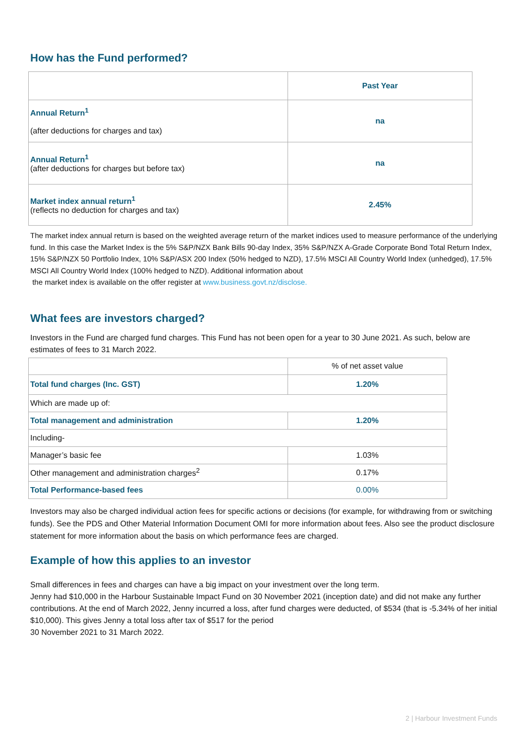How has the Fund performed?
| | Past Year |
| Annual Return<sup>1</sup> (after deductions for charges and tax) | na |
| Annual Return<sup>1</sup> (after deductions for charges but before tax) | na |
| Market index annual return<sup>1</sup> (reflects no deduction for charges and tax) | 2.45% |
The market index annual return is based on the weighted average return of the market indices used to measure performance of the underlying fund. In this case the Market Index is the 5% S&P/NZX Bank Bills 90-day Index, 35% S&P/NZX A-Grade Corporate Bond Total Return Index, 15% S&P/NZX 50 Portfolio Index, 10% S&P/ASX 200 Index (50% hedged to NZD), 17.5% MSCI All Country World Index (unhedged), 17.5% MSCI All Country World Index (100% hedged to NZD). Additional information about
the market index is available on the offer register at www.business.govt.nz/disclose.
What fees are investors charged?
Investors in the Fund are charged fund charges. This Fund has not been open for a year to 30 June 2021. As such, below are estimates of fees to 31 March 2022.
| | % of net asset value |
| Total fund charges (Inc. GST) | 1.20% |
| Which are made up of: | |
| Total management and administration | 1.20% |
| Including- | |
| Manager’s basic fee | 1.03% |
| Other management and administration charges<sup>2</sup> | 0.17% |
| Total Performance-based fees | 0.00% |
Investors may also be charged individual action fees for specific actions or decisions (for example, for withdrawing from or switching funds). See the PDS and Other Material Information Document OMI for more information about fees. Also see the product disclosure statement for more information about the basis on which performance fees are charged.
Example of how this applies to an investor
Small differences in fees and charges can have a big impact on your investment over the long term.
Jenny had $10,000 in the Harbour Sustainable Impact Fund on 30 November 2021 (inception date) and did not make any further contributions. At the end of March 2022, Jenny incurred a loss, after fund charges were deducted, of $534 (that is -5.34% of her initial $10,000). This gives Jenny a total loss after tax of $517 for the period
30 November 2021 to 31 March 2022.
2 | Harbour Investment Funds